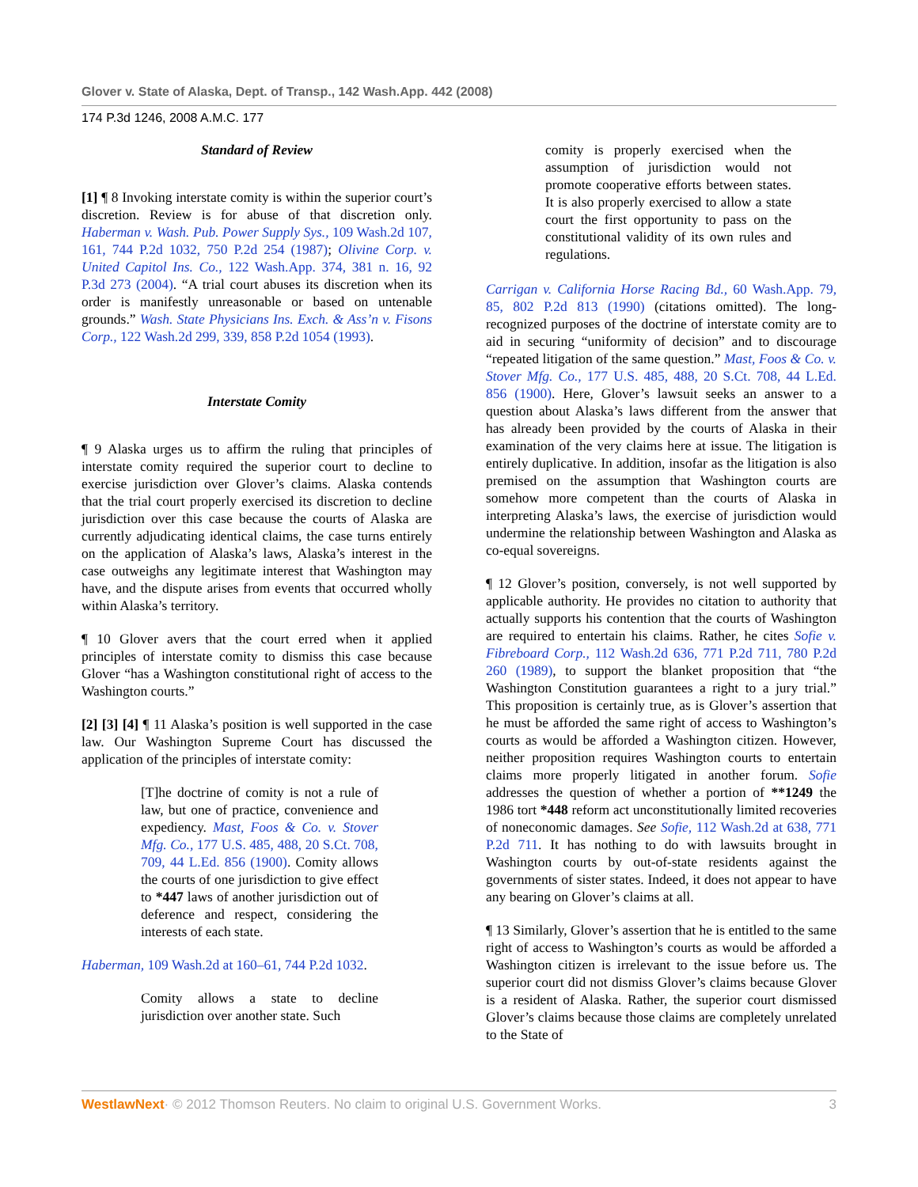Glover v. State of Alaska, Dept. of Transp., 142 Wash.App. 442 (2008)
174 P.3d 1246, 2008 A.M.C. 177
Standard of Review
[1] ¶ 8 Invoking interstate comity is within the superior court’s discretion. Review is for abuse of that discretion only. Haberman v. Wash. Pub. Power Supply Sys., 109 Wash.2d 107, 161, 744 P.2d 1032, 750 P.2d 254 (1987); Olivine Corp. v. United Capitol Ins. Co., 122 Wash.App. 374, 381 n. 16, 92 P.3d 273 (2004). “A trial court abuses its discretion when its order is manifestly unreasonable or based on untenable grounds.” Wash. State Physicians Ins. Exch. & Ass’n v. Fisons Corp., 122 Wash.2d 299, 339, 858 P.2d 1054 (1993).
Interstate Comity
¶ 9 Alaska urges us to affirm the ruling that principles of interstate comity required the superior court to decline to exercise jurisdiction over Glover’s claims. Alaska contends that the trial court properly exercised its discretion to decline jurisdiction over this case because the courts of Alaska are currently adjudicating identical claims, the case turns entirely on the application of Alaska’s laws, Alaska’s interest in the case outweighs any legitimate interest that Washington may have, and the dispute arises from events that occurred wholly within Alaska’s territory.
¶ 10 Glover avers that the court erred when it applied principles of interstate comity to dismiss this case because Glover “has a Washington constitutional right of access to the Washington courts.”
[2] [3] [4] ¶ 11 Alaska’s position is well supported in the case law. Our Washington Supreme Court has discussed the application of the principles of interstate comity:
[T]he doctrine of comity is not a rule of law, but one of practice, convenience and expediency. Mast, Foos & Co. v. Stover Mfg. Co., 177 U.S. 485, 488, 20 S.Ct. 708, 709, 44 L.Ed. 856 (1900). Comity allows the courts of one jurisdiction to give effect to *447 laws of another jurisdiction out of deference and respect, considering the interests of each state.
Haberman, 109 Wash.2d at 160–61, 744 P.2d 1032.
Comity allows a state to decline jurisdiction over another state. Such
comity is properly exercised when the assumption of jurisdiction would not promote cooperative efforts between states. It is also properly exercised to allow a state court the first opportunity to pass on the constitutional validity of its own rules and regulations.
Carrigan v. California Horse Racing Bd., 60 Wash.App. 79, 85, 802 P.2d 813 (1990) (citations omitted). The long-recognized purposes of the doctrine of interstate comity are to aid in securing “uniformity of decision” and to discourage “repeated litigation of the same question.” Mast, Foos & Co. v. Stover Mfg. Co., 177 U.S. 485, 488, 20 S.Ct. 708, 44 L.Ed. 856 (1900). Here, Glover’s lawsuit seeks an answer to a question about Alaska’s laws different from the answer that has already been provided by the courts of Alaska in their examination of the very claims here at issue. The litigation is entirely duplicative. In addition, insofar as the litigation is also premised on the assumption that Washington courts are somehow more competent than the courts of Alaska in interpreting Alaska’s laws, the exercise of jurisdiction would undermine the relationship between Washington and Alaska as co-equal sovereigns.
¶ 12 Glover’s position, conversely, is not well supported by applicable authority. He provides no citation to authority that actually supports his contention that the courts of Washington are required to entertain his claims. Rather, he cites Sofie v. Fibreboard Corp., 112 Wash.2d 636, 771 P.2d 711, 780 P.2d 260 (1989), to support the blanket proposition that “the Washington Constitution guarantees a right to a jury trial.” This proposition is certainly true, as is Glover’s assertion that he must be afforded the same right of access to Washington’s courts as would be afforded a Washington citizen. However, neither proposition requires Washington courts to entertain claims more properly litigated in another forum. Sofie addresses the question of whether a portion of **1249 the 1986 tort *448 reform act unconstitutionally limited recoveries of noneconomic damages. See Sofie, 112 Wash.2d at 638, 771 P.2d 711. It has nothing to do with lawsuits brought in Washington courts by out-of-state residents against the governments of sister states. Indeed, it does not appear to have any bearing on Glover’s claims at all.
¶ 13 Similarly, Glover’s assertion that he is entitled to the same right of access to Washington’s courts as would be afforded a Washington citizen is irrelevant to the issue before us. The superior court did not dismiss Glover’s claims because Glover is a resident of Alaska. Rather, the superior court dismissed Glover’s claims because those claims are completely unrelated to the State of
WestlawNext· © 2012 Thomson Reuters. No claim to original U.S. Government Works. 3